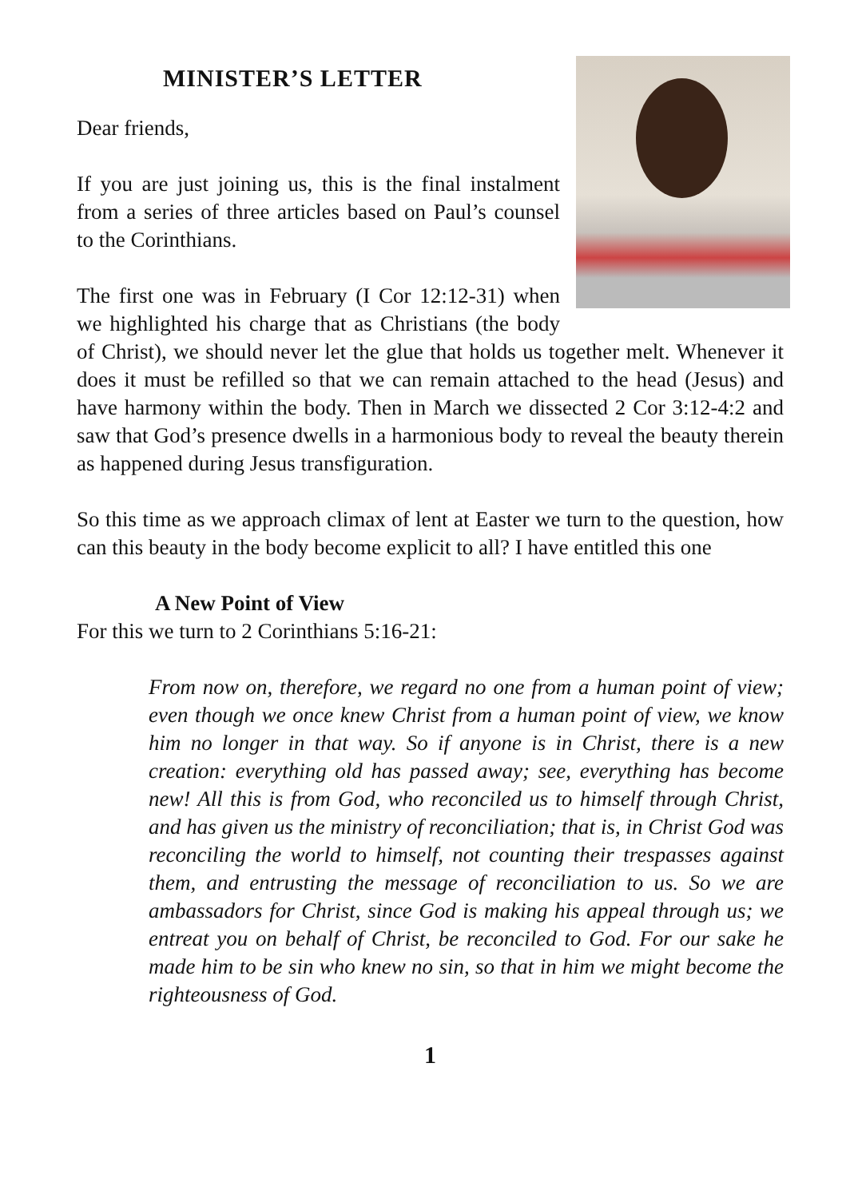MINISTER’S LETTER
Dear friends,
If you are just joining us, this is the final instalment from a series of three articles based on Paul’s counsel to the Corinthians.
The first one was in February (I Cor 12:12-31) when we highlighted his charge that as Christians (the body of Christ), we should never let the glue that holds us together melt. Whenever it does it must be refilled so that we can remain attached to the head (Jesus) and have harmony within the body. Then in March we dissected 2 Cor 3:12-4:2 and saw that God’s presence dwells in a harmonious body to reveal the beauty therein as happened during Jesus transfiguration.
So this time as we approach climax of lent at Easter we turn to the question, how can this beauty in the body become explicit to all? I have entitled this one
A New Point of View
For this we turn to 2 Corinthians 5:16-21:
From now on, therefore, we regard no one from a human point of view; even though we once knew Christ from a human point of view, we know him no longer in that way. So if anyone is in Christ, there is a new creation: everything old has passed away; see, everything has become new! All this is from God, who reconciled us to himself through Christ, and has given us the ministry of reconciliation; that is, in Christ God was reconciling the world to himself, not counting their trespasses against them, and entrusting the message of reconciliation to us. So we are ambassadors for Christ, since God is making his appeal through us; we entreat you on behalf of Christ, be reconciled to God. For our sake he made him to be sin who knew no sin, so that in him we might become the righteousness of God.
1